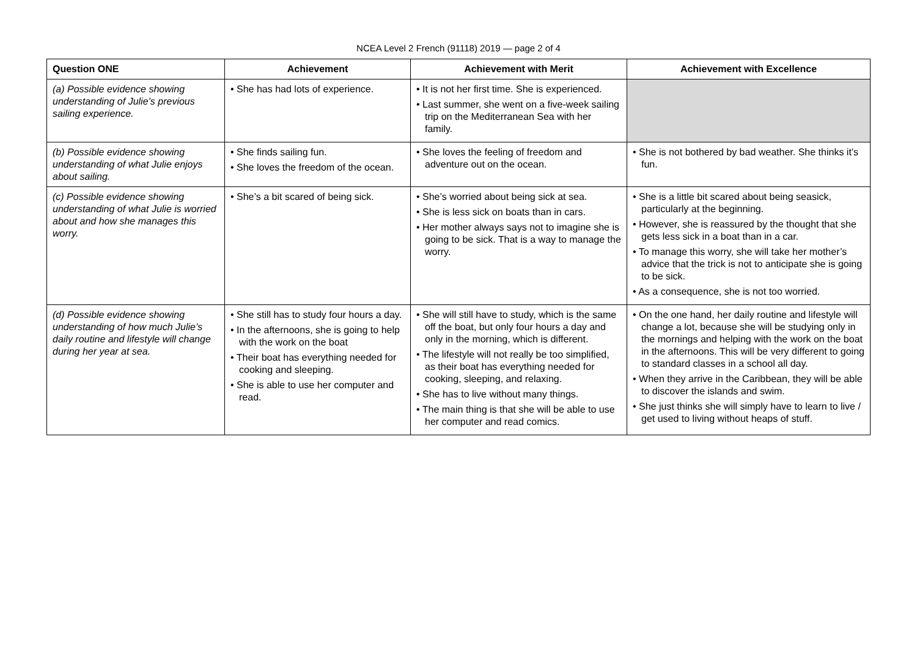NCEA Level 2 French (91118) 2019 — page 2 of 4
| Question ONE | Achievement | Achievement with Merit | Achievement with Excellence |
| --- | --- | --- | --- |
| (a) Possible evidence showing understanding of Julie’s previous sailing experience. | • She has had lots of experience. | • It is not her first time. She is experienced. • Last summer, she went on a five-week sailing trip on the Mediterranean Sea with her family. | |
| (b) Possible evidence showing understanding of what Julie enjoys about sailing. | • She finds sailing fun. • She loves the freedom of the ocean. | • She loves the feeling of freedom and adventure out on the ocean. | • She is not bothered by bad weather. She thinks it’s fun. |
| (c) Possible evidence showing understanding of what Julie is worried about and how she manages this worry. | • She’s a bit scared of being sick. | • She’s worried about being sick at sea. • She is less sick on boats than in cars. • Her mother always says not to imagine she is going to be sick. That is a way to manage the worry. | • She is a little bit scared about being seasick, particularly at the beginning. • However, she is reassured by the thought that she gets less sick in a boat than in a car. • To manage this worry, she will take her mother’s advice that the trick is not to anticipate she is going to be sick. • As a consequence, she is not too worried. |
| (d) Possible evidence showing understanding of how much Julie’s daily routine and lifestyle will change during her year at sea. | • She still has to study four hours a day. • In the afternoons, she is going to help with the work on the boat • Their boat has everything needed for cooking and sleeping. • She is able to use her computer and read. | • She will still have to study, which is the same off the boat, but only four hours a day and only in the morning, which is different. • The lifestyle will not really be too simplified, as their boat has everything needed for cooking, sleeping, and relaxing. • She has to live without many things. • The main thing is that she will be able to use her computer and read comics. | • On the one hand, her daily routine and lifestyle will change a lot, because she will be studying only in the mornings and helping with the work on the boat in the afternoons. This will be very different to going to standard classes in a school all day. • When they arrive in the Caribbean, they will be able to discover the islands and swim. • She just thinks she will simply have to learn to live / get used to living without heaps of stuff. |